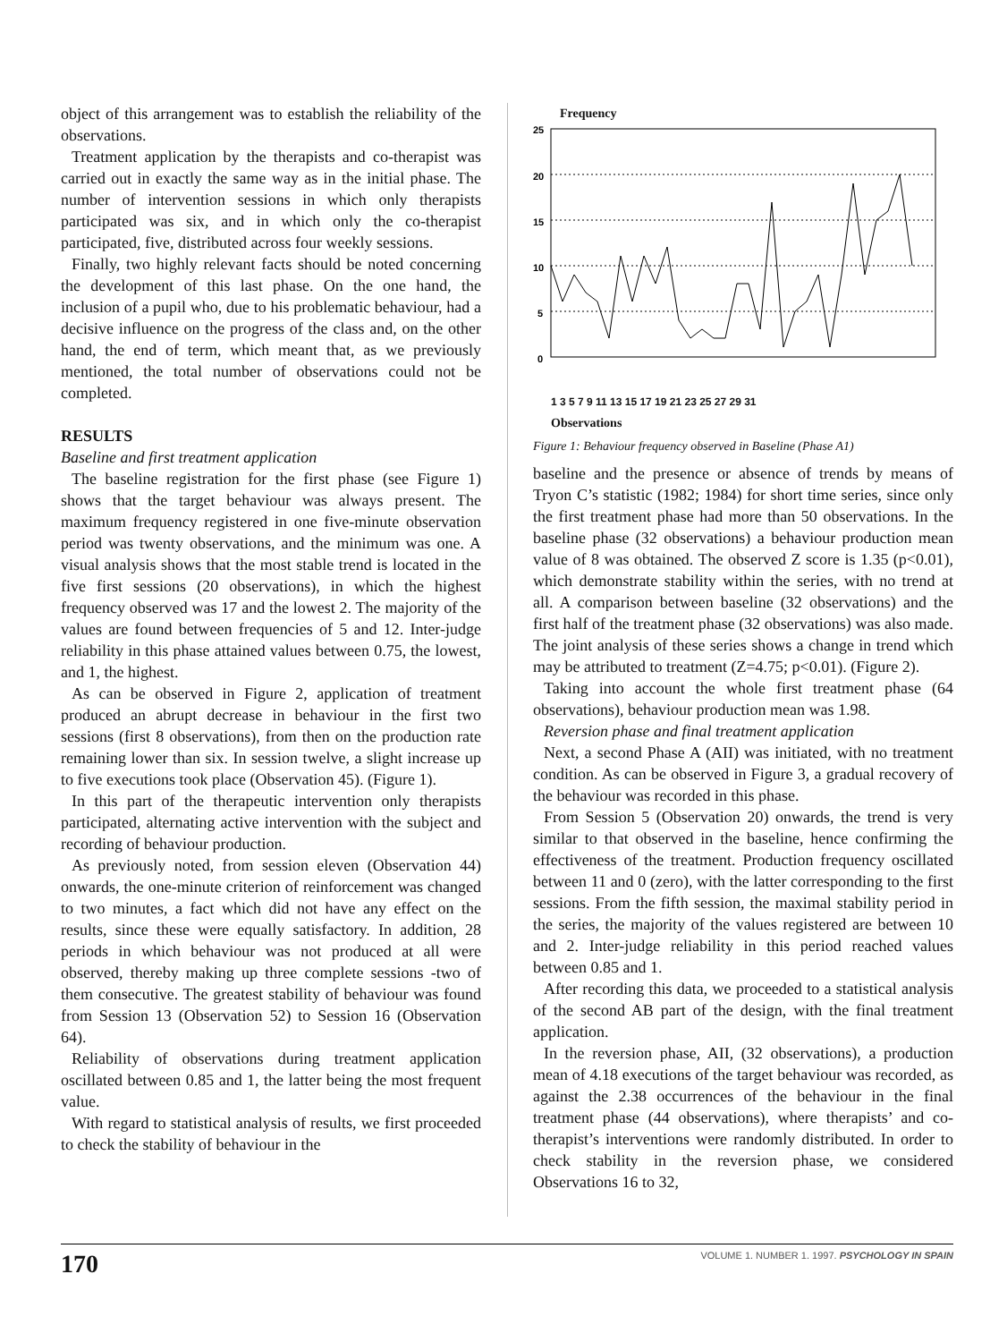object of this arrangement was to establish the reliability of the observations.
Treatment application by the therapists and co-therapist was carried out in exactly the same way as in the initial phase. The number of intervention sessions in which only therapists participated was six, and in which only the co-therapist participated, five, distributed across four weekly sessions.
Finally, two highly relevant facts should be noted concerning the development of this last phase. On the one hand, the inclusion of a pupil who, due to his problematic behaviour, had a decisive influence on the progress of the class and, on the other hand, the end of term, which meant that, as we previously mentioned, the total number of observations could not be completed.
RESULTS
Baseline and first treatment application
The baseline registration for the first phase (see Figure 1) shows that the target behaviour was always present. The maximum frequency registered in one five-minute observation period was twenty observations, and the minimum was one. A visual analysis shows that the most stable trend is located in the five first sessions (20 observations), in which the highest frequency observed was 17 and the lowest 2. The majority of the values are found between frequencies of 5 and 12. Inter-judge reliability in this phase attained values between 0.75, the lowest, and 1, the highest.
As can be observed in Figure 2, application of treatment produced an abrupt decrease in behaviour in the first two sessions (first 8 observations), from then on the production rate remaining lower than six. In session twelve, a slight increase up to five executions took place (Observation 45). (Figure 1).
In this part of the therapeutic intervention only therapists participated, alternating active intervention with the subject and recording of behaviour production.
As previously noted, from session eleven (Observation 44) onwards, the one-minute criterion of reinforcement was changed to two minutes, a fact which did not have any effect on the results, since these were equally satisfactory. In addition, 28 periods in which behaviour was not produced at all were observed, thereby making up three complete sessions -two of them consecutive. The greatest stability of behaviour was found from Session 13 (Observation 52) to Session 16 (Observation 64).
Reliability of observations during treatment application oscillated between 0.85 and 1, the latter being the most frequent value.
With regard to statistical analysis of results, we first proceeded to check the stability of behaviour in the
Frequency
25
20
15
10
5
0
1 3 5 7 9 11 13 15 17 19 21 23 25 27 29 31
Observations
Figure 1: Behaviour frequency observed in Baseline (Phase A1)
baseline and the presence or absence of trends by means of Tryon C’s statistic (1982; 1984) for short time series, since only the first treatment phase had more than 50 observations. In the baseline phase (32 observations) a behaviour production mean value of 8 was obtained. The observed Z score is 1.35 (p<0.01), which demonstrate stability within the series, with no trend at all. A comparison between baseline (32 observations) and the first half of the treatment phase (32 observations) was also made. The joint analysis of these series shows a change in trend which may be attributed to treatment (Z=4.75; p<0.01). (Figure 2).
Taking into account the whole first treatment phase (64 observations), behaviour production mean was 1.98.
Reversion phase and final treatment application
Next, a second Phase A (AII) was initiated, with no treatment condition. As can be observed in Figure 3, a gradual recovery of the behaviour was recorded in this phase.
From Session 5 (Observation 20) onwards, the trend is very similar to that observed in the baseline, hence confirming the effectiveness of the treatment. Production frequency oscillated between 11 and 0 (zero), with the latter corresponding to the first sessions. From the fifth session, the maximal stability period in the series, the majority of the values registered are between 10 and 2. Inter-judge reliability in this period reached values between 0.85 and 1.
After recording this data, we proceeded to a statistical analysis of the second AB part of the design, with the final treatment application.
In the reversion phase, AII, (32 observations), a production mean of 4.18 executions of the target behaviour was recorded, as against the 2.38 occurrences of the behaviour in the final treatment phase (44 observations), where therapists’ and co-therapist’s interventions were randomly distributed. In order to check stability in the reversion phase, we considered Observations 16 to 32,
170 VOLUME 1. NUMBER 1. 1997. PSYCHOLOGY IN SPAIN